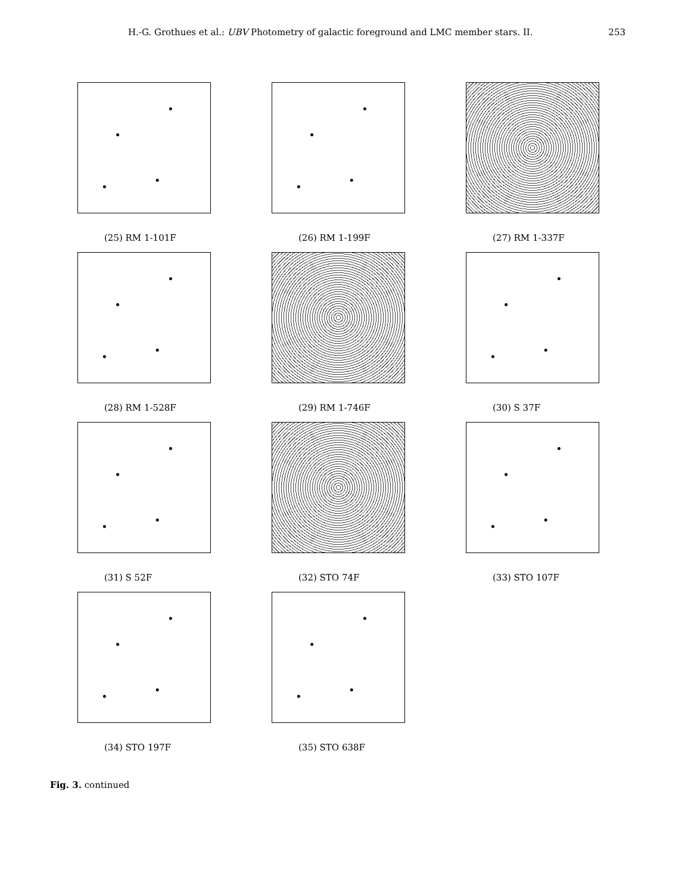H.-G. Grothues et al.: UBV Photometry of galactic foreground and LMC member stars. II. 253
(25) RM 1-101F
(26) RM 1-199F
(27) RM 1-337F
(28) RM 1-528F
(29) RM 1-746F
(30) S 37F
(31) S 52F
(32) STO 74F
(33) STO 107F
(34) STO 197F
(35) STO 638F
Fig. 3. continued